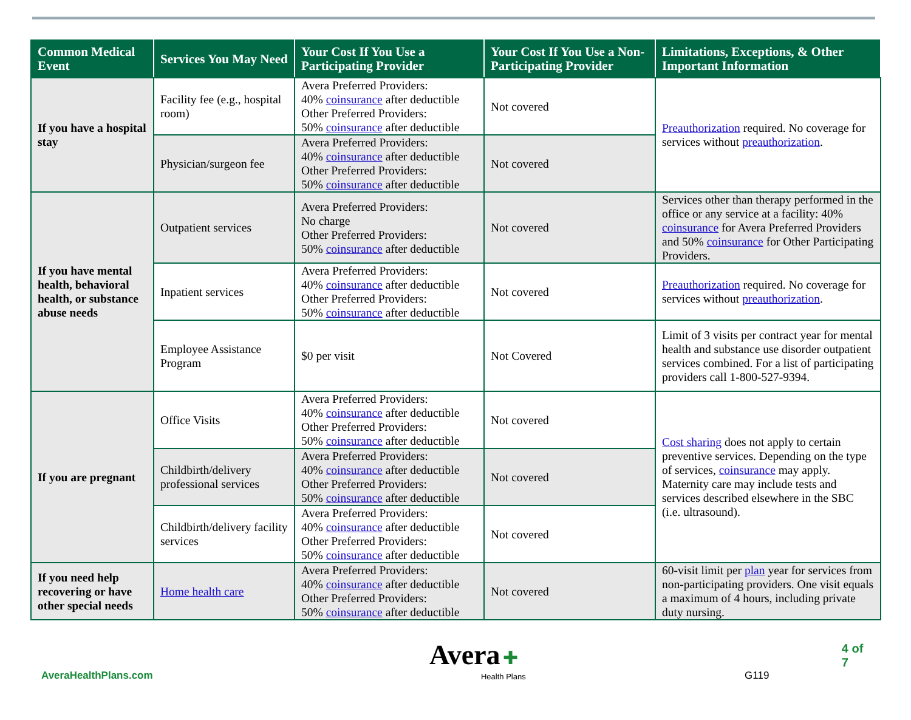| Common Medical Event | Services You May Need | Your Cost If You Use a Participating Provider | Your Cost If You Use a Non-Participating Provider | Limitations, Exceptions, & Other Important Information |
| --- | --- | --- | --- | --- |
| If you have a hospital stay | Facility fee (e.g., hospital room) | Avera Preferred Providers: 40% coinsurance after deductible Other Preferred Providers: 50% coinsurance after deductible | Not covered | Preauthorization required. No coverage for services without preauthorization . |
| | Physician/surgeon fee | Avera Preferred Providers: 40% coinsurance after deductible Other Preferred Providers: 50% coinsurance after deductible | Not covered | |
| If you have mental health, behavioral health, or substance abuse needs | Outpatient services | Avera Preferred Providers: No charge Other Preferred Providers: 50% coinsurance after deductible | Not covered | Services other than therapy performed in the office or any service at a facility: 40% coinsurance for Avera Preferred Providers and 50% coinsurance for Other Participating Providers. |
| | Inpatient services | Avera Preferred Providers: 40% coinsurance after deductible Other Preferred Providers: 50% coinsurance after deductible | Not covered | Preauthorization required. No coverage for services without preauthorization . |
| | Employee Assistance Program | $0 per visit | Not Covered | Limit of 3 visits per contract year for mental health and substance use disorder outpatient services combined. For a list of participating providers call 1-800-527-9394. |
| If you are pregnant | Office Visits | Avera Preferred Providers: 40% coinsurance after deductible Other Preferred Providers: 50% coinsurance after deductible | Not covered | Cost sharing does not apply to certain preventive services. Depending on the type of services, coinsurance may apply. Maternity care may include tests and services described elsewhere in the SBC (i.e. ultrasound). |
| | Childbirth/delivery professional services | Avera Preferred Providers: 40% coinsurance after deductible Other Preferred Providers: 50% coinsurance after deductible | Not covered | |
| | Childbirth/delivery facility services | Avera Preferred Providers: 40% coinsurance after deductible Other Preferred Providers: 50% coinsurance after deductible | Not covered | |
| If you need help recovering or have other special needs | Home health care | Avera Preferred Providers: 40% coinsurance after deductible Other Preferred Providers: 50% coinsurance after deductible | Not covered | 60-visit limit per plan year for services from non-participating providers. One visit equals a maximum of 4 hours, including private duty nursing. |
AveraHealthPlans.com
Avera ✚
Health Plans
G119
4 of 7